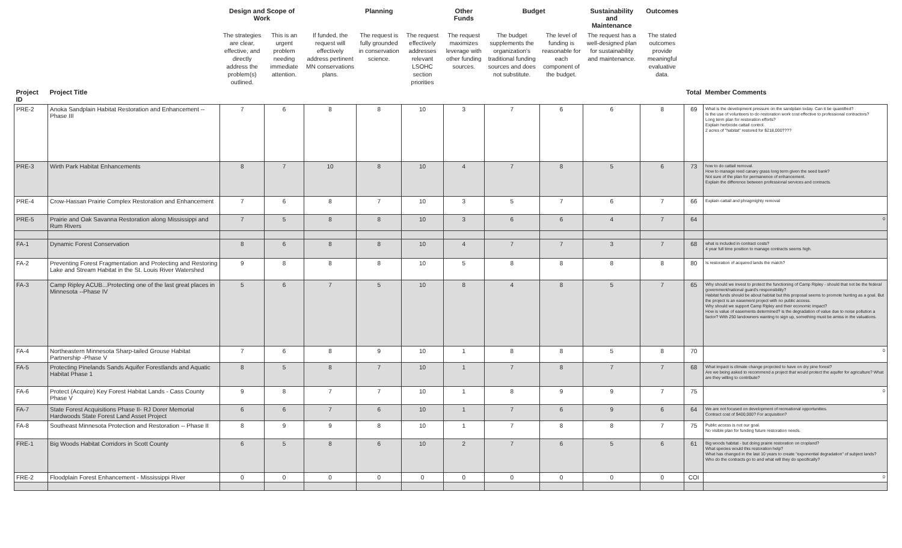| | | Design and Scope of Work | | | Planning | | Other Funds | Budget | | Sustainability and Maintenance | Outcomes | | |
| --- | --- | --- | --- | --- | --- | --- | --- | --- | --- | --- | --- | --- | --- |
| | | The strategies are clear, effective, and directly address the problem(s) outlined. | This is an urgent problem needing immediate attention. | If funded, the request will effectively address pertinent MN conservations plans. | The request is fully grounded in conservation science. | The request effectively addresses relevant LSOHC section priorities | The request maximizes leverage with other funding sources. | The budget supplements the organization's traditional funding sources and does not substitute. | The level of funding is reasonable for each component of the budget. | The request has a well-designed plan for sustainability and maintenance. | The stated outcomes provide meaningful evaluative data. | | |
| Project ID | Project Title | | | | | | | | | | | Total | Member Comments |
| PRE-2 | Anoka Sandplain Habitat Restoration and Enhancement -- Phase III | 7 | 6 | 8 | 8 | 10 | 3 | 7 | 6 | 6 | 8 | 69 | What is the development pressure on the sandplain today. Can it be quantified? Is the use of volunteers to do restoration work cost effective to professional contractors? Long term plan for restoration efforts? Explain herbicide cattail control. 2 acres of "habitat" restored for $218,000???? |
| PRE-3 | Wirth Park Habitat Enhancements | 8 | 7 | 10 | 8 | 10 | 4 | 7 | 8 | 5 | 6 | 73 | how to do cattail removal. How to manage reed canary grass long term given the seed bank? Not sure of the plan for permanence of enhancement. Explain the difference between professional services and contracts. |
| PRE-4 | Crow-Hassan Prairie Complex Restoration and Enhancement | 7 | 6 | 8 | 7 | 10 | 3 | 5 | 7 | 6 | 7 | 66 | Explain cattail and phragmighty removal |
| PRE-5 | Prairie and Oak Savanna Restoration along Mississippi and Rum Rivers | 7 | 5 | 8 | 8 | 10 | 3 | 6 | 6 | 4 | 7 | 64 | 0 |
| FA-1 | Dynamic Forest Conservation | 8 | 6 | 8 | 8 | 10 | 4 | 7 | 7 | 3 | 7 | 68 | what is included in contract costs? 4 year full time position to manage contracts seems high. |
| FA-2 | Preventing Forest Fragmentation and Protecting and Restoring Lake and Stream Habitat in the St. Louis River Watershed | 9 | 8 | 8 | 8 | 10 | 5 | 8 | 8 | 8 | 8 | 80 | Is restoration of acquired lands the match? |
| FA-3 | Camp Ripley ACUB...Protecting one of the last great places in Minnesota --Phase IV | 5 | 6 | 7 | 5 | 10 | 8 | 4 | 8 | 5 | 7 | 65 | Why should we invest to protect the functioning of Camp Ripley - should that not be the federal government/national guard's responsibility? Habitat funds should be about habitat but this proposal seems to promote hunting as a goal. But the project is an easement project with no public access. Why should we support Camp Ripley and their economic impact? How is value of easements determined? is the degradation of value due to noise pollution a factor? With 250 landowners wanting to sign up, something must be amiss in the valuations. |
| FA-4 | Northeastern Minnesota Sharp-tailed Grouse Habitat Partnership -Phase V | 7 | 6 | 8 | 9 | 10 | 1 | 8 | 8 | 5 | 8 | 70 | 0 |
| FA-5 | Protecting Pinelands Sands Aquifer Forestlands and Aquatic Habitat Phase 1 | 8 | 5 | 8 | 7 | 10 | 1 | 7 | 8 | 7 | 7 | 68 | What impact is climate change projected to have on dry pine forest? Are we being asked to recommend a project that would protect the aquifer for agriculture? What are they willing to contribute? |
| FA-6 | Protect (Acquire) Key Forest Habitat Lands - Cass County Phase V | 9 | 8 | 7 | 7 | 10 | 1 | 8 | 9 | 9 | 7 | 75 | 0 |
| FA-7 | State Forest Acquisitions Phase II- RJ Dorer Memorial Hardwoods State Forest Land Asset Project | 6 | 6 | 7 | 6 | 10 | 1 | 7 | 6 | 9 | 6 | 64 | We are not focused on development of recreational opportunities. Contract cost of $400,000? For acquisition? |
| FA-8 | Southeast Minnesota Protection and Restoration -- Phase II | 8 | 9 | 9 | 8 | 10 | 1 | 7 | 8 | 8 | 7 | 75 | Public access is not our goal. No visible plan for funding future restoration needs. |
| FRE-1 | Big Woods Habitat Corridors in Scott County | 6 | 5 | 8 | 6 | 10 | 2 | 7 | 6 | 5 | 6 | 61 | Big woods habitat - but doing prairie restoration on cropland? What species would this restoration help? What has changed in the last 10 years to create "exponential degradation" of subject lands? Who do the contracts go to and what will they do specifically? |
| FRE-2 | Floodplain Forest Enhancement - Mississippi River | 0 | 0 | 0 | 0 | 0 | 0 | 0 | 0 | 0 | 0 | COI | 0 |